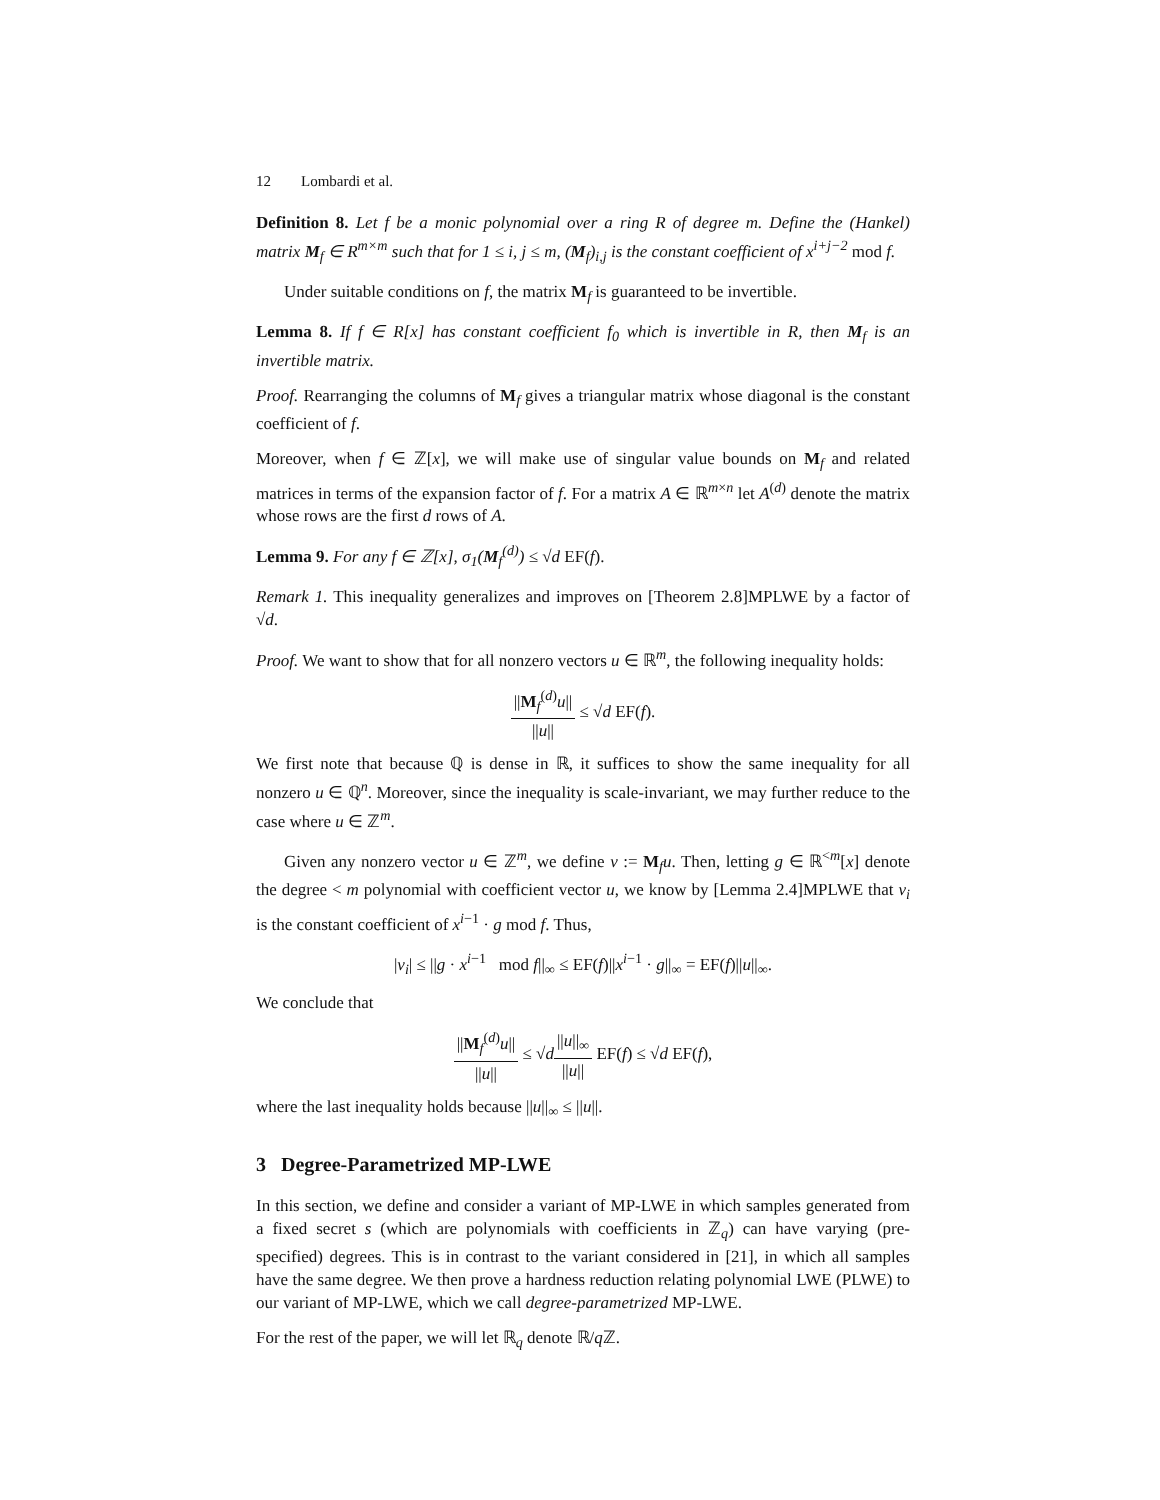12 Lombardi et al.
Definition 8. Let f be a monic polynomial over a ring R of degree m. Define the (Hankel) matrix M<sub>f</sub> ∈ R<sup>m×m</sup> such that for 1 ≤ i, j ≤ m, (M<sub>f</sub>)<sub>i,j</sub> is the constant coefficient of x<sup>i+j−2</sup> mod f.
Under suitable conditions on f, the matrix M<sub>f</sub> is guaranteed to be invertible.
Lemma 8. If f ∈ R[x] has constant coefficient f<sub>0</sub> which is invertible in R, then M<sub>f</sub> is an invertible matrix.
Proof. Rearranging the columns of M<sub>f</sub> gives a triangular matrix whose diagonal is the constant coefficient of f.
Moreover, when f ∈ ℤ[x], we will make use of singular value bounds on M<sub>f</sub> and related matrices in terms of the expansion factor of f. For a matrix A ∈ ℝ<sup>m×n</sup> let A<sup>(d)</sup> denote the matrix whose rows are the first d rows of A.
Lemma 9. For any f ∈ ℤ[x], σ<sub>1</sub>(M<sub>f</sub><sup>(d)</sup>) ≤ √d EF(f).
Remark 1. This inequality generalizes and improves on [Theorem 2.8]MPLWE by a factor of √d.
Proof. We want to show that for all nonzero vectors u ∈ ℝ<sup>m</sup>, the following inequality holds:
||M<sub>f</sub><sup>(d)</sup>u|| ||u|| ≤ √d EF(f).
We first note that because ℚ is dense in ℝ, it suffices to show the same inequality for all nonzero u ∈ ℚ<sup>n</sup>. Moreover, since the inequality is scale-invariant, we may further reduce to the case where u ∈ ℤ<sup>m</sup>.
Given any nonzero vector u ∈ ℤ<sup>m</sup>, we define v := M<sub>f</sub>u. Then, letting g ∈ ℝ<sup><m</sup>[x] denote the degree < m polynomial with coefficient vector u, we know by [Lemma 2.4]MPLWE that v<sub>i</sub> is the constant coefficient of x<sup>i−1</sup> · g mod f. Thus,
|v<sub>i</sub>| ≤ ||g · x<sup>i−1</sup> mod f||<sub>∞</sub> ≤ EF(f)||x<sup>i−1</sup> · g||<sub>∞</sub> = EF(f)||u||<sub>∞</sub>.
We conclude that
||M<sub>f</sub><sup>(d)</sup>u|| ||u|| ≤ √d||u||<sub>∞</sub> ||u|| EF(f) ≤ √d EF(f),
where the last inequality holds because ||u||<sub>∞</sub> ≤ ||u||.
3 Degree-Parametrized MP-LWE
In this section, we define and consider a variant of MP-LWE in which samples generated from a fixed secret s (which are polynomials with coefficients in ℤ<sub>q</sub>) can have varying (pre-specified) degrees. This is in contrast to the variant considered in [21], in which all samples have the same degree. We then prove a hardness reduction relating polynomial LWE (PLWE) to our variant of MP-LWE, which we call degree-parametrized MP-LWE.
For the rest of the paper, we will let ℝ<sub>q</sub> denote ℝ/q ℤ.